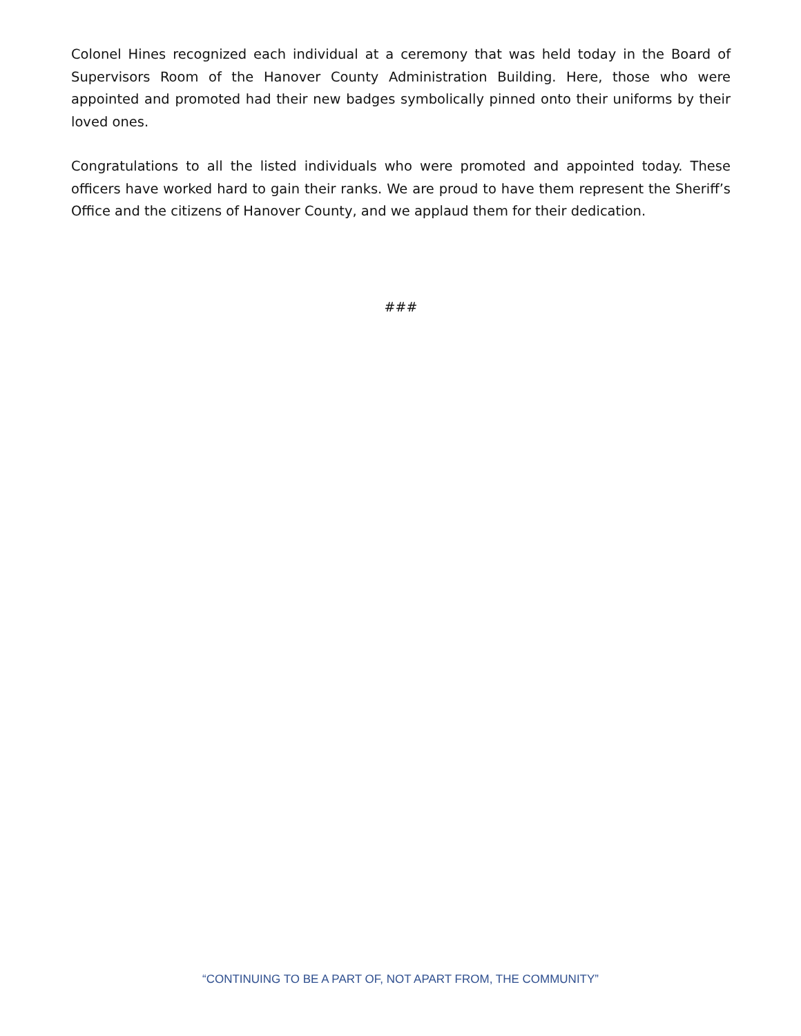Colonel Hines recognized each individual at a ceremony that was held today in the Board of Supervisors Room of the Hanover County Administration Building. Here, those who were appointed and promoted had their new badges symbolically pinned onto their uniforms by their loved ones.
Congratulations to all the listed individuals who were promoted and appointed today. These officers have worked hard to gain their ranks. We are proud to have them represent the Sheriff’s Office and the citizens of Hanover County, and we applaud them for their dedication.
###
“CONTINUING TO BE A PART OF, NOT APART FROM, THE COMMUNITY”